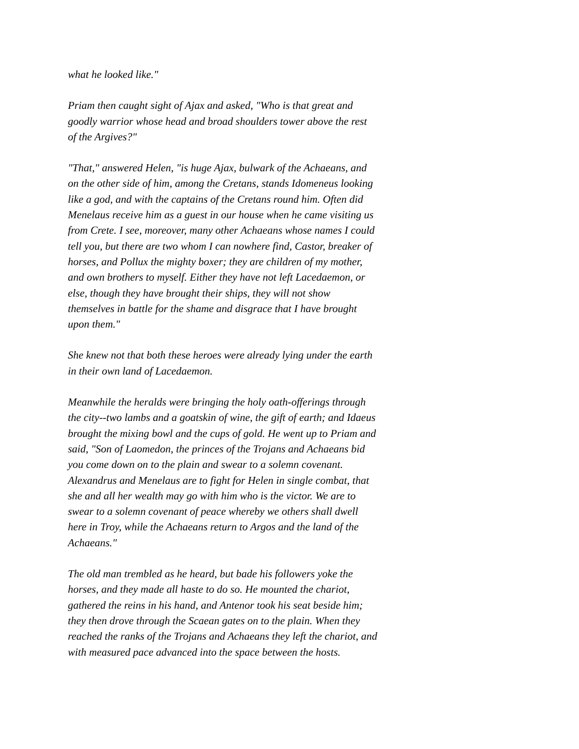what he looked like."
Priam then caught sight of Ajax and asked, "Who is that great and goodly warrior whose head and broad shoulders tower above the rest of the Argives?"
"That," answered Helen, "is huge Ajax, bulwark of the Achaeans, and on the other side of him, among the Cretans, stands Idomeneus looking like a god, and with the captains of the Cretans round him. Often did Menelaus receive him as a guest in our house when he came visiting us from Crete. I see, moreover, many other Achaeans whose names I could tell you, but there are two whom I can nowhere find, Castor, breaker of horses, and Pollux the mighty boxer; they are children of my mother, and own brothers to myself. Either they have not left Lacedaemon, or else, though they have brought their ships, they will not show themselves in battle for the shame and disgrace that I have brought upon them."
She knew not that both these heroes were already lying under the earth in their own land of Lacedaemon.
Meanwhile the heralds were bringing the holy oath-offerings through the city--two lambs and a goatskin of wine, the gift of earth; and Idaeus brought the mixing bowl and the cups of gold. He went up to Priam and said, "Son of Laomedon, the princes of the Trojans and Achaeans bid you come down on to the plain and swear to a solemn covenant. Alexandrus and Menelaus are to fight for Helen in single combat, that she and all her wealth may go with him who is the victor. We are to swear to a solemn covenant of peace whereby we others shall dwell here in Troy, while the Achaeans return to Argos and the land of the Achaeans."
The old man trembled as he heard, but bade his followers yoke the horses, and they made all haste to do so. He mounted the chariot, gathered the reins in his hand, and Antenor took his seat beside him; they then drove through the Scaean gates on to the plain. When they reached the ranks of the Trojans and Achaeans they left the chariot, and with measured pace advanced into the space between the hosts.